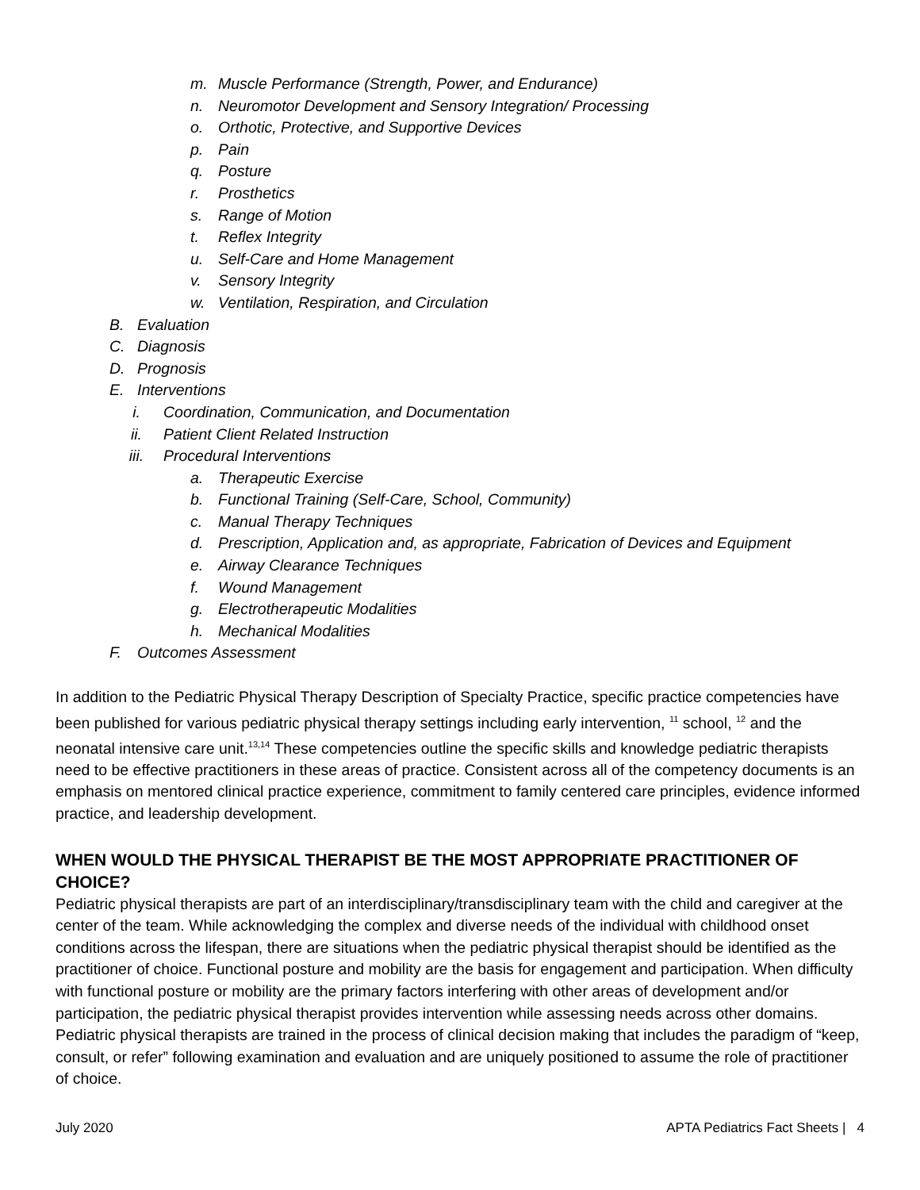m. Muscle Performance (Strength, Power, and Endurance)
n. Neuromotor Development and Sensory Integration/ Processing
o. Orthotic, Protective, and Supportive Devices
p. Pain
q. Posture
r. Prosthetics
s. Range of Motion
t. Reflex Integrity
u. Self-Care and Home Management
v. Sensory Integrity
w. Ventilation, Respiration, and Circulation
B. Evaluation
C. Diagnosis
D. Prognosis
E. Interventions
i. Coordination, Communication, and Documentation
ii. Patient Client Related Instruction
iii. Procedural Interventions
a. Therapeutic Exercise
b. Functional Training (Self-Care, School, Community)
c. Manual Therapy Techniques
d. Prescription, Application and, as appropriate, Fabrication of Devices and Equipment
e. Airway Clearance Techniques
f. Wound Management
g. Electrotherapeutic Modalities
h. Mechanical Modalities
F. Outcomes Assessment
In addition to the Pediatric Physical Therapy Description of Specialty Practice, specific practice competencies have been published for various pediatric physical therapy settings including early intervention, <sup>11</sup> school, <sup>12</sup> and the neonatal intensive care unit.<sup>13,14</sup> These competencies outline the specific skills and knowledge pediatric therapists need to be effective practitioners in these areas of practice. Consistent across all of the competency documents is an emphasis on mentored clinical practice experience, commitment to family centered care principles, evidence informed practice, and leadership development.
WHEN WOULD THE PHYSICAL THERAPIST BE THE MOST APPROPRIATE PRACTITIONER OF CHOICE?
Pediatric physical therapists are part of an interdisciplinary/transdisciplinary team with the child and caregiver at the center of the team. While acknowledging the complex and diverse needs of the individual with childhood onset conditions across the lifespan, there are situations when the pediatric physical therapist should be identified as the practitioner of choice. Functional posture and mobility are the basis for engagement and participation. When difficulty with functional posture or mobility are the primary factors interfering with other areas of development and/or participation, the pediatric physical therapist provides intervention while assessing needs across other domains. Pediatric physical therapists are trained in the process of clinical decision making that includes the paradigm of “keep, consult, or refer” following examination and evaluation and are uniquely positioned to assume the role of practitioner of choice.
July 2020 APTA Pediatrics Fact Sheets | 4